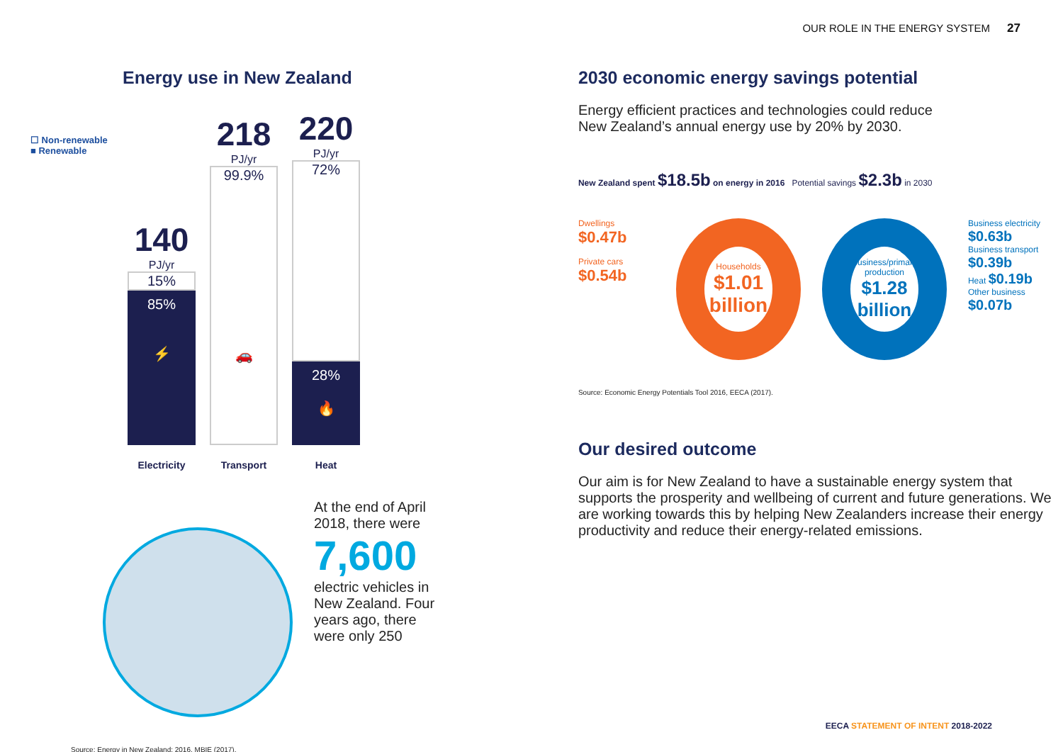OUR ROLE IN THE ENERGY SYSTEM 27
Energy use in New Zealand
☐ Non-renewable
■ Renewable
140
PJ/yr
15%
85%
⚡
Electricity
218
PJ/yr
99.9%
🚗
Transport
220
PJ/yr
72%
28%
🔥
Heat
At the end of April
2018, there were
7,600
electric vehicles in
New Zealand. Four
years ago, there
were only 250
Source: Energy in New Zealand: 2016, MBIE (2017).
2030 economic energy savings potential
Energy efficient practices and technologies could reduce
New Zealand’s annual energy use by 20% by 2030.
New Zealand spent $18.5b on energy in 2016 Potential savings $2.3b in 2030
Dwellings $0.47b
Private cars $0.54b
Households
$1.01 billion
Business/primary production
$1.28 billion
Business electricity $0.63b
Business transport $0.39b
Heat $0.19b
Other business $0.07b
Source: Economic Energy Potentials Tool 2016, EECA (2017).
Our desired outcome
Our aim is for New Zealand to have a sustainable energy system that supports the prosperity and wellbeing of current and future generations. We are working towards this by helping New Zealanders increase their energy productivity and reduce their energy-related emissions.
EECA STATEMENT OF INTENT 2018-2022